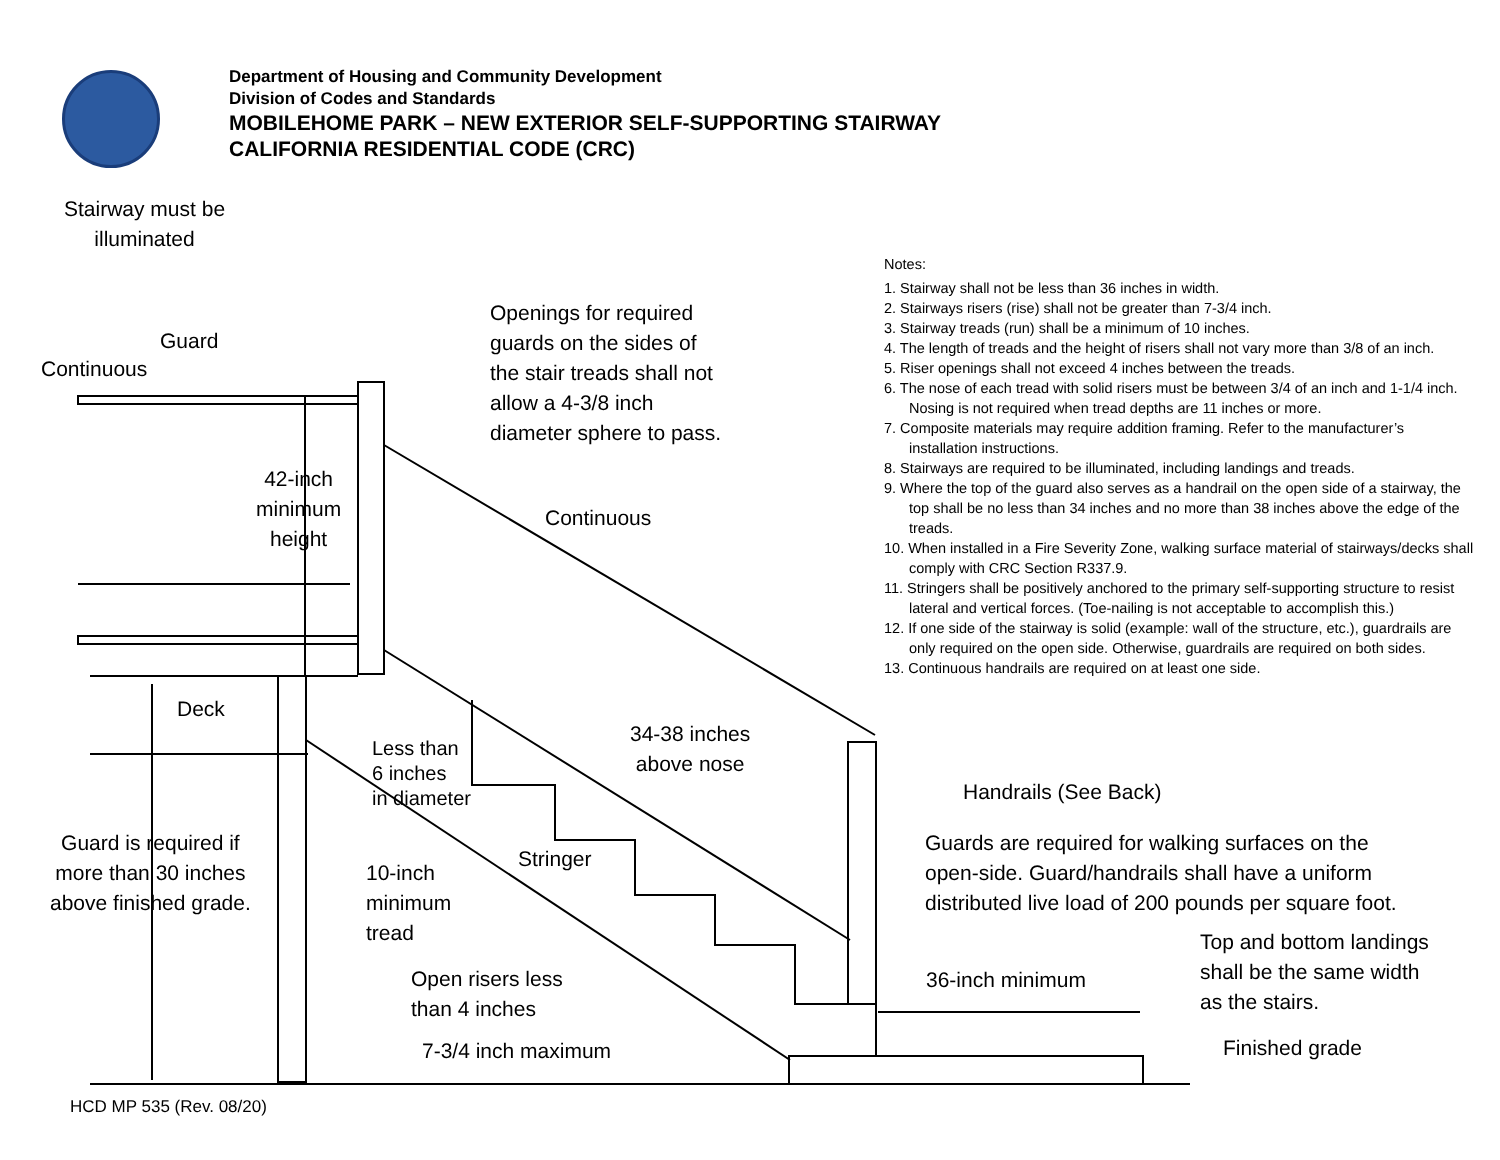Department of Housing and Community Development
Division of Codes and Standards
MOBILEHOME PARK – NEW EXTERIOR SELF-SUPPORTING STAIRWAY
CALIFORNIA RESIDENTIAL CODE (CRC)
Stairway must be
illuminated
Guard
Continuous
Openings for required
guards on the sides of
the stair treads shall not
allow a 4-3/8 inch
diameter sphere to pass.
42-inch
minimum
height
Continuous
Deck
Less than
6 inches
in diameter
34-38 inches
above nose
Handrails (See Back)
Guard is required if
more than 30 inches
above finished grade.
Stringer
10-inch
minimum
tread
Guards are required for walking surfaces on the
open-side. Guard/handrails shall have a uniform
distributed live load of 200 pounds per square foot.
Top and bottom landings
shall be the same width
as the stairs.
Open risers less
than 4 inches
36-inch minimum
Finished grade
7-3/4 inch maximum
Notes:
1. Stairway shall not be less than 36 inches in width.
2. Stairways risers (rise) shall not be greater than 7-3/4 inch.
3. Stairway treads (run) shall be a minimum of 10 inches.
4. The length of treads and the height of risers shall not vary more than 3/8 of an inch.
5. Riser openings shall not exceed 4 inches between the treads.
6. The nose of each tread with solid risers must be between 3/4 of an inch and 1-1/4 inch. Nosing is not required when tread depths are 11 inches or more.
7. Composite materials may require addition framing. Refer to the manufacturer’s installation instructions.
8. Stairways are required to be illuminated, including landings and treads.
9. Where the top of the guard also serves as a handrail on the open side of a stairway, the top shall be no less than 34 inches and no more than 38 inches above the edge of the treads.
10. When installed in a Fire Severity Zone, walking surface material of stairways/decks shall comply with CRC Section R337.9.
11. Stringers shall be positively anchored to the primary self-supporting structure to resist lateral and vertical forces. (Toe-nailing is not acceptable to accomplish this.)
12. If one side of the stairway is solid (example: wall of the structure, etc.), guardrails are only required on the open side. Otherwise, guardrails are required on both sides.
13. Continuous handrails are required on at least one side.
HCD MP 535 (Rev. 08/20)